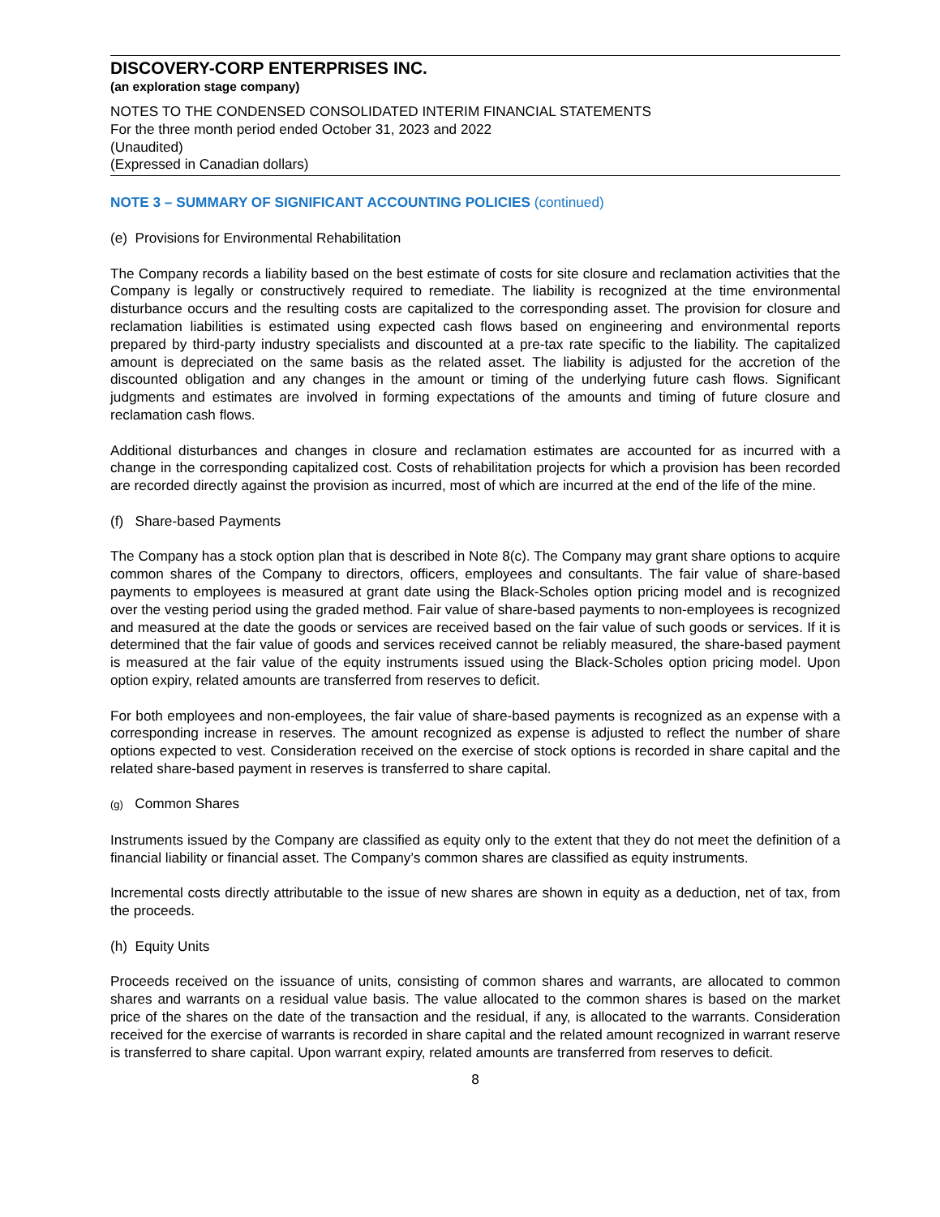DISCOVERY-CORP ENTERPRISES INC.
(an exploration stage company)
NOTES TO THE CONDENSED CONSOLIDATED INTERIM FINANCIAL STATEMENTS
For the three month period ended October 31, 2023 and 2022
(Unaudited)
(Expressed in Canadian dollars)
NOTE 3 – SUMMARY OF SIGNIFICANT ACCOUNTING POLICIES (continued)
(e) Provisions for Environmental Rehabilitation
The Company records a liability based on the best estimate of costs for site closure and reclamation activities that the Company is legally or constructively required to remediate. The liability is recognized at the time environmental disturbance occurs and the resulting costs are capitalized to the corresponding asset. The provision for closure and reclamation liabilities is estimated using expected cash flows based on engineering and environmental reports prepared by third-party industry specialists and discounted at a pre-tax rate specific to the liability. The capitalized amount is depreciated on the same basis as the related asset. The liability is adjusted for the accretion of the discounted obligation and any changes in the amount or timing of the underlying future cash flows. Significant judgments and estimates are involved in forming expectations of the amounts and timing of future closure and reclamation cash flows.
Additional disturbances and changes in closure and reclamation estimates are accounted for as incurred with a change in the corresponding capitalized cost. Costs of rehabilitation projects for which a provision has been recorded are recorded directly against the provision as incurred, most of which are incurred at the end of the life of the mine.
(f) Share-based Payments
The Company has a stock option plan that is described in Note 8(c). The Company may grant share options to acquire common shares of the Company to directors, officers, employees and consultants. The fair value of share-based payments to employees is measured at grant date using the Black-Scholes option pricing model and is recognized over the vesting period using the graded method. Fair value of share-based payments to non-employees is recognized and measured at the date the goods or services are received based on the fair value of such goods or services. If it is determined that the fair value of goods and services received cannot be reliably measured, the share-based payment is measured at the fair value of the equity instruments issued using the Black-Scholes option pricing model. Upon option expiry, related amounts are transferred from reserves to deficit.
For both employees and non-employees, the fair value of share-based payments is recognized as an expense with a corresponding increase in reserves. The amount recognized as expense is adjusted to reflect the number of share options expected to vest. Consideration received on the exercise of stock options is recorded in share capital and the related share-based payment in reserves is transferred to share capital.
(g) Common Shares
Instruments issued by the Company are classified as equity only to the extent that they do not meet the definition of a financial liability or financial asset. The Company’s common shares are classified as equity instruments.
Incremental costs directly attributable to the issue of new shares are shown in equity as a deduction, net of tax, from the proceeds.
(h) Equity Units
Proceeds received on the issuance of units, consisting of common shares and warrants, are allocated to common shares and warrants on a residual value basis. The value allocated to the common shares is based on the market price of the shares on the date of the transaction and the residual, if any, is allocated to the warrants. Consideration received for the exercise of warrants is recorded in share capital and the related amount recognized in warrant reserve is transferred to share capital. Upon warrant expiry, related amounts are transferred from reserves to deficit.
8